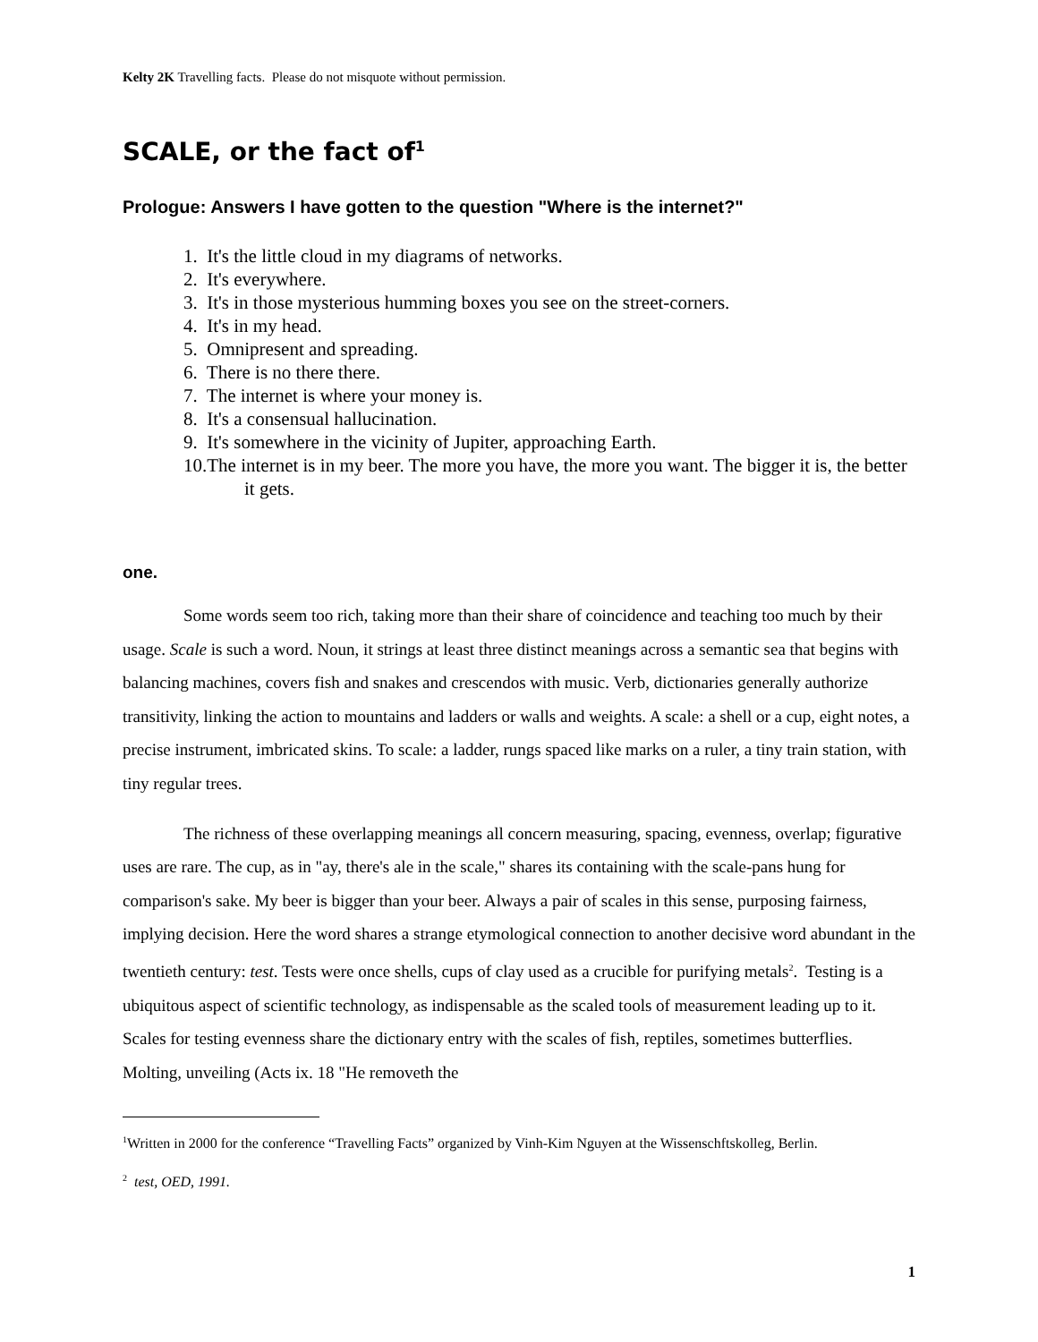Kelty 2K Travelling facts. Please do not misquote without permission.
SCALE, or the fact of<sup>1</sup>
Prologue: Answers I have gotten to the question "Where is the internet?"
1. It's the little cloud in my diagrams of networks.
2. It's everywhere.
3. It's in those mysterious humming boxes you see on the street-corners.
4. It's in my head.
5. Omnipresent and spreading.
6. There is no there there.
7. The internet is where your money is.
8. It's a consensual hallucination.
9. It's somewhere in the vicinity of Jupiter, approaching Earth.
10.The internet is in my beer. The more you have, the more you want. The bigger it is, the better it gets.
one.
Some words seem too rich, taking more than their share of coincidence and teaching too much by their usage. Scale is such a word. Noun, it strings at least three distinct meanings across a semantic sea that begins with balancing machines, covers fish and snakes and crescendos with music. Verb, dictionaries generally authorize transitivity, linking the action to mountains and ladders or walls and weights. A scale: a shell or a cup, eight notes, a precise instrument, imbricated skins. To scale: a ladder, rungs spaced like marks on a ruler, a tiny train station, with tiny regular trees.
The richness of these overlapping meanings all concern measuring, spacing, evenness, overlap; figurative uses are rare. The cup, as in "ay, there's ale in the scale," shares its containing with the scale-pans hung for comparison's sake. My beer is bigger than your beer. Always a pair of scales in this sense, purposing fairness, implying decision. Here the word shares a strange etymological connection to another decisive word abundant in the twentieth century: test. Tests were once shells, cups of clay used as a crucible for purifying metals<sup>2</sup>. Testing is a ubiquitous aspect of scientific technology, as indispensable as the scaled tools of measurement leading up to it. Scales for testing evenness share the dictionary entry with the scales of fish, reptiles, sometimes butterflies. Molting, unveiling (Acts ix. 18 "He removeth the
<sup>1</sup> Written in 2000 for the conference “Travelling Facts” organized by Vinh-Kim Nguyen at the Wissenschftskolleg, Berlin.
<sup>2</sup> test, OED, 1991.
1